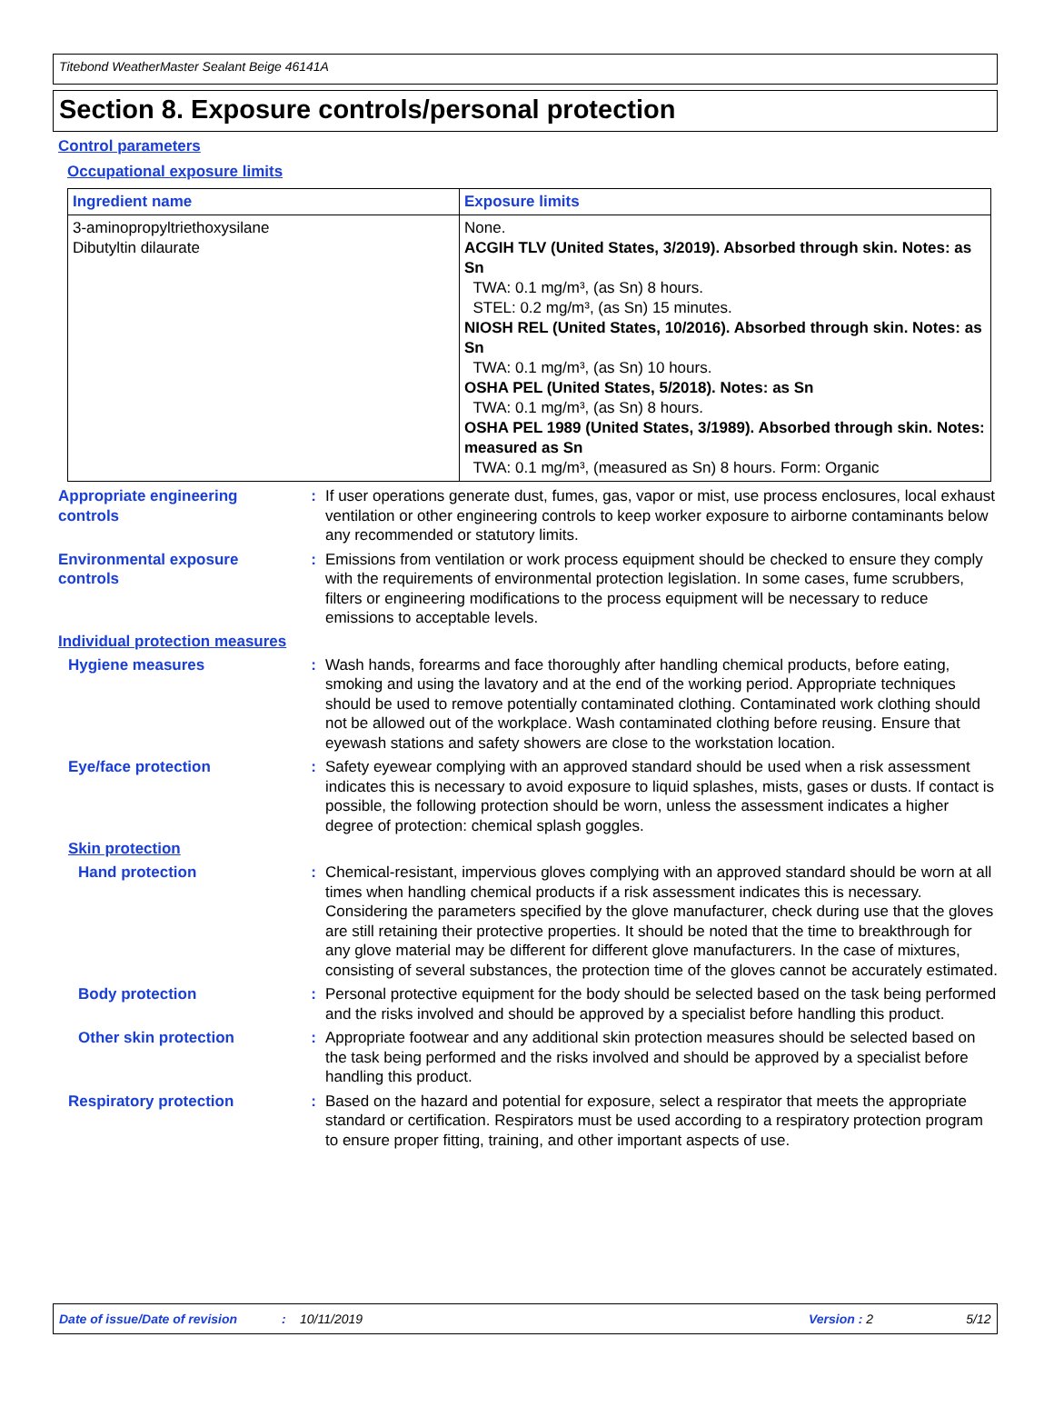Titebond WeatherMaster Sealant Beige 46141A
Section 8. Exposure controls/personal protection
Control parameters
Occupational exposure limits
| Ingredient name | Exposure limits |
| --- | --- |
| 3-aminopropyltriethoxysilane Dibutyltin dilaurate | None. ACGIH TLV (United States, 3/2019). Absorbed through skin. Notes: as Sn TWA: 0.1 mg/m³, (as Sn) 8 hours. STEL: 0.2 mg/m³, (as Sn) 15 minutes. NIOSH REL (United States, 10/2016). Absorbed through skin. Notes: as Sn TWA: 0.1 mg/m³, (as Sn) 10 hours. OSHA PEL (United States, 5/2018). Notes: as Sn TWA: 0.1 mg/m³, (as Sn) 8 hours. OSHA PEL 1989 (United States, 3/1989). Absorbed through skin. Notes: measured as Sn TWA: 0.1 mg/m³, (measured as Sn) 8 hours. Form: Organic |
Appropriate engineering controls
: If user operations generate dust, fumes, gas, vapor or mist, use process enclosures, local exhaust ventilation or other engineering controls to keep worker exposure to airborne contaminants below any recommended or statutory limits.
Environmental exposure controls
: Emissions from ventilation or work process equipment should be checked to ensure they comply with the requirements of environmental protection legislation. In some cases, fume scrubbers, filters or engineering modifications to the process equipment will be necessary to reduce emissions to acceptable levels.
Individual protection measures
Hygiene measures : Wash hands, forearms and face thoroughly after handling chemical products, before eating, smoking and using the lavatory and at the end of the working period. Appropriate techniques should be used to remove potentially contaminated clothing. Contaminated work clothing should not be allowed out of the workplace. Wash contaminated clothing before reusing. Ensure that eyewash stations and safety showers are close to the workstation location.
Eye/face protection : Safety eyewear complying with an approved standard should be used when a risk assessment indicates this is necessary to avoid exposure to liquid splashes, mists, gases or dusts. If contact is possible, the following protection should be worn, unless the assessment indicates a higher degree of protection: chemical splash goggles.
Skin protection
Hand protection : Chemical-resistant, impervious gloves complying with an approved standard should be worn at all times when handling chemical products if a risk assessment indicates this is necessary. Considering the parameters specified by the glove manufacturer, check during use that the gloves are still retaining their protective properties. It should be noted that the time to breakthrough for any glove material may be different for different glove manufacturers. In the case of mixtures, consisting of several substances, the protection time of the gloves cannot be accurately estimated.
Body protection : Personal protective equipment for the body should be selected based on the task being performed and the risks involved and should be approved by a specialist before handling this product.
Other skin protection : Appropriate footwear and any additional skin protection measures should be selected based on the task being performed and the risks involved and should be approved by a specialist before handling this product.
Respiratory protection : Based on the hazard and potential for exposure, select a respirator that meets the appropriate standard or certification. Respirators must be used according to a respiratory protection program to ensure proper fitting, training, and other important aspects of use.
Date of issue/Date of revision: 10/11/2019 Version : 2 5/12